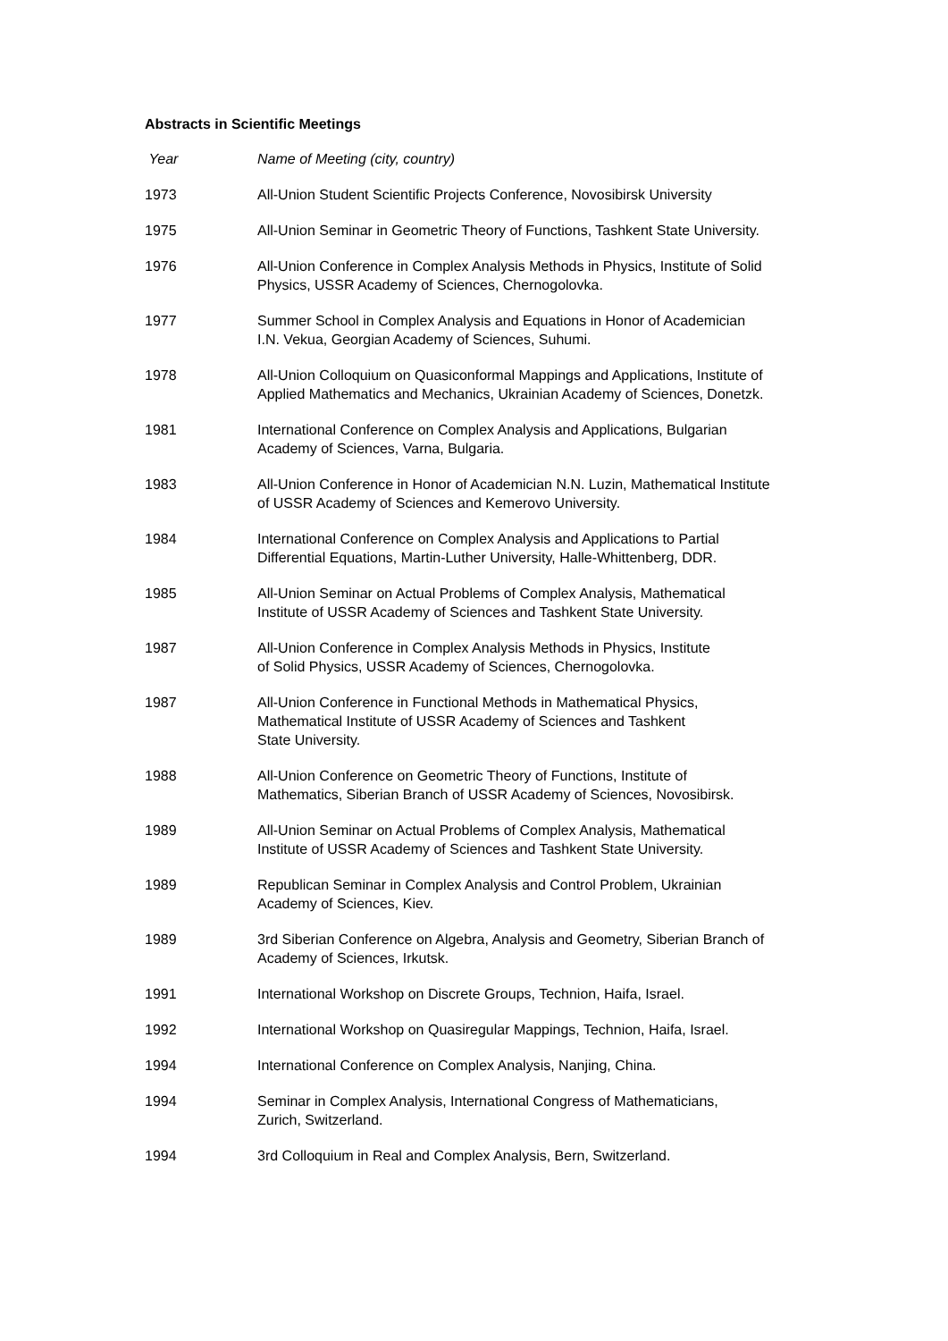Abstracts in Scientific Meetings
| Year | Name of Meeting (city, country) |
| --- | --- |
| 1973 | All-Union Student Scientific Projects Conference, Novosibirsk University |
| 1975 | All-Union Seminar in Geometric Theory of Functions, Tashkent State University. |
| 1976 | All-Union Conference in Complex Analysis Methods in Physics, Institute of Solid Physics, USSR Academy of Sciences, Chernogolovka. |
| 1977 | Summer School in Complex Analysis and Equations in Honor of Academician I.N. Vekua, Georgian Academy of Sciences, Suhumi. |
| 1978 | All-Union Colloquium on Quasiconformal Mappings and Applications, Institute of Applied Mathematics and Mechanics, Ukrainian Academy of Sciences, Donetzk. |
| 1981 | International Conference on Complex Analysis and Applications, Bulgarian Academy of Sciences, Varna, Bulgaria. |
| 1983 | All-Union Conference in Honor of Academician N.N. Luzin, Mathematical Institute of USSR Academy of Sciences and Kemerovo University. |
| 1984 | International Conference on Complex Analysis and Applications to Partial Differential Equations, Martin-Luther University, Halle-Whittenberg, DDR. |
| 1985 | All-Union Seminar on Actual Problems of Complex Analysis, Mathematical Institute of USSR Academy of Sciences and Tashkent State University. |
| 1987 | All-Union Conference in Complex Analysis Methods in Physics, Institute of Solid Physics, USSR Academy of Sciences, Chernogolovka. |
| 1987 | All-Union Conference in Functional Methods in Mathematical Physics, Mathematical Institute of USSR Academy of Sciences and Tashkent State University. |
| 1988 | All-Union Conference on Geometric Theory of Functions, Institute of Mathematics, Siberian Branch of USSR Academy of Sciences, Novosibirsk. |
| 1989 | All-Union Seminar on Actual Problems of Complex Analysis, Mathematical Institute of USSR Academy of Sciences and Tashkent State University. |
| 1989 | Republican Seminar in Complex Analysis and Control Problem, Ukrainian Academy of Sciences, Kiev. |
| 1989 | 3rd Siberian Conference on Algebra, Analysis and Geometry, Siberian Branch of Academy of Sciences, Irkutsk. |
| 1991 | International Workshop on Discrete Groups, Technion, Haifa, Israel. |
| 1992 | International Workshop on Quasiregular Mappings, Technion, Haifa, Israel. |
| 1994 | International Conference on Complex Analysis, Nanjing, China. |
| 1994 | Seminar in Complex Analysis, International Congress of Mathematicians, Zurich, Switzerland. |
| 1994 | 3rd Colloquium in Real and Complex Analysis, Bern, Switzerland. |